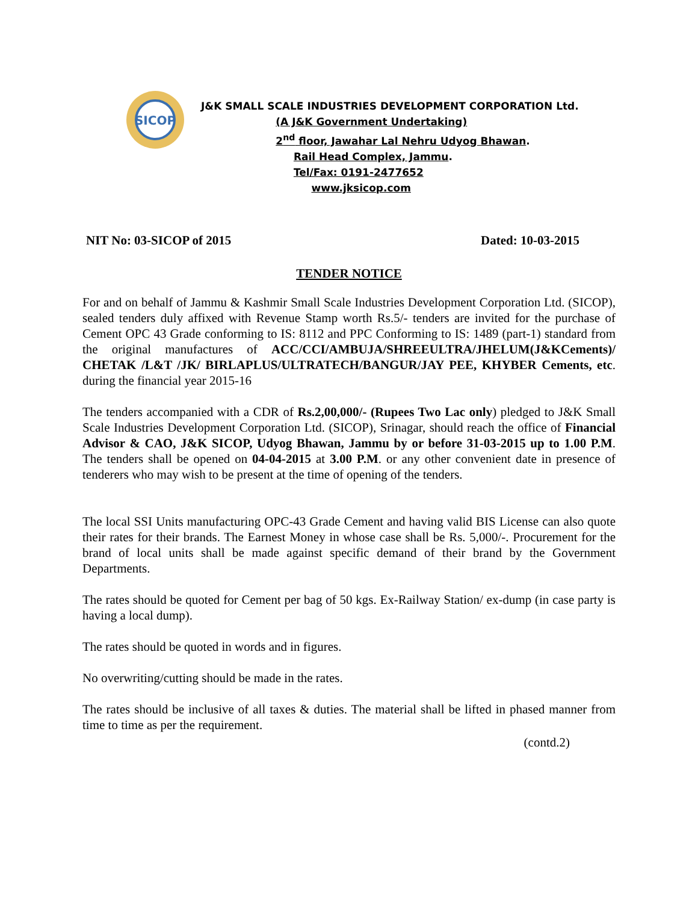SICOP
J&K SMALL SCALE INDUSTRIES DEVELOPMENT CORPORATION Ltd.
(A J&K Government Undertaking)
2<sup>nd</sup> floor, Jawahar Lal Nehru Udyog Bhawan.
Rail Head Complex, Jammu.
Tel/Fax: 0191-2477652
www.jksicop.com
NIT No: 03-SICOP of 2015 Dated: 10-03-2015
TENDER NOTICE
For and on behalf of Jammu & Kashmir Small Scale Industries Development Corporation Ltd. (SICOP), sealed tenders duly affixed with Revenue Stamp worth Rs.5/- tenders are invited for the purchase of Cement OPC 43 Grade conforming to IS: 8112 and PPC Conforming to IS: 1489 (part-1) standard from the original manufactures of ACC/CCI/AMBUJA/SHREEULTRA/JHELUM(J&KCements)/ CHETAK /L&T /JK/ BIRLAPLUS/ULTRATECH/BANGUR/JAY PEE, KHYBER Cements, etc. during the financial year 2015-16
The tenders accompanied with a CDR of Rs.2,00,000/- (Rupees Two Lac only) pledged to J&K Small Scale Industries Development Corporation Ltd. (SICOP), Srinagar, should reach the office of Financial Advisor & CAO, J&K SICOP, Udyog Bhawan, Jammu by or before 31-03-2015 up to 1.00 P.M. The tenders shall be opened on 04-04-2015 at 3.00 P.M. or any other convenient date in presence of tenderers who may wish to be present at the time of opening of the tenders.
The local SSI Units manufacturing OPC-43 Grade Cement and having valid BIS License can also quote their rates for their brands. The Earnest Money in whose case shall be Rs. 5,000/-. Procurement for the brand of local units shall be made against specific demand of their brand by the Government Departments.
The rates should be quoted for Cement per bag of 50 kgs. Ex-Railway Station/ ex-dump (in case party is having a local dump).
The rates should be quoted in words and in figures.
No overwriting/cutting should be made in the rates.
The rates should be inclusive of all taxes & duties. The material shall be lifted in phased manner from time to time as per the requirement.
(contd.2)